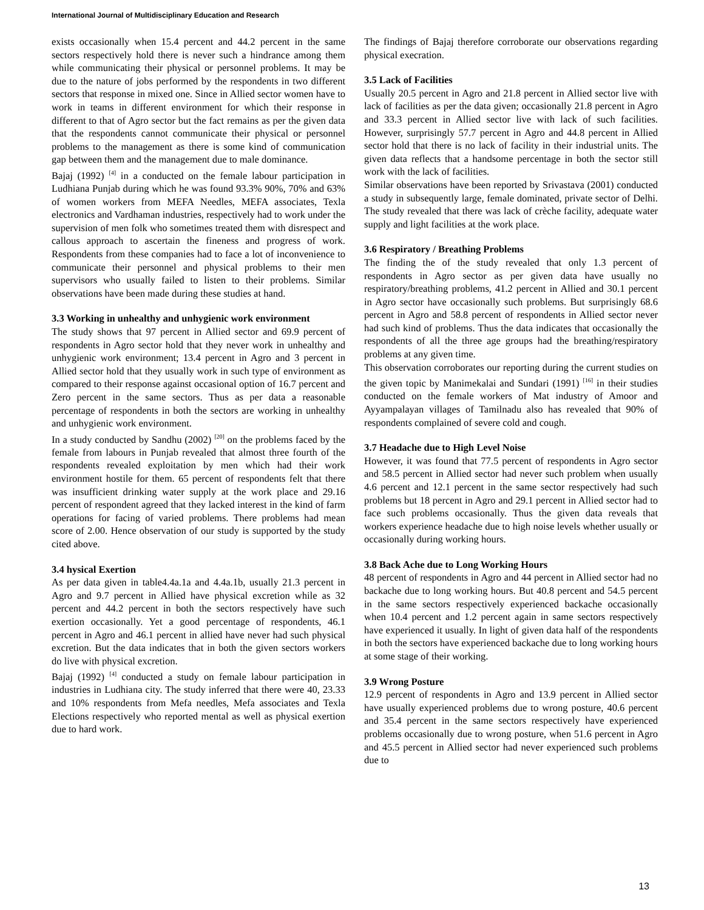International Journal of Multidisciplinary Education and Research
exists occasionally when 15.4 percent and 44.2 percent in the same sectors respectively hold there is never such a hindrance among them while communicating their physical or personnel problems. It may be due to the nature of jobs performed by the respondents in two different sectors that response in mixed one. Since in Allied sector women have to work in teams in different environment for which their response in different to that of Agro sector but the fact remains as per the given data that the respondents cannot communicate their physical or personnel problems to the management as there is some kind of communication gap between them and the management due to male dominance.
Bajaj (1992) <sup>[4]</sup> in a conducted on the female labour participation in Ludhiana Punjab during which he was found 93.3% 90%, 70% and 63% of women workers from MEFA Needles, MEFA associates, Texla electronics and Vardhaman industries, respectively had to work under the supervision of men folk who sometimes treated them with disrespect and callous approach to ascertain the fineness and progress of work. Respondents from these companies had to face a lot of inconvenience to communicate their personnel and physical problems to their men supervisors who usually failed to listen to their problems. Similar observations have been made during these studies at hand.
3.3 Working in unhealthy and unhygienic work environment
The study shows that 97 percent in Allied sector and 69.9 percent of respondents in Agro sector hold that they never work in unhealthy and unhygienic work environment; 13.4 percent in Agro and 3 percent in Allied sector hold that they usually work in such type of environment as compared to their response against occasional option of 16.7 percent and Zero percent in the same sectors. Thus as per data a reasonable percentage of respondents in both the sectors are working in unhealthy and unhygienic work environment.
In a study conducted by Sandhu (2002) <sup>[20]</sup> on the problems faced by the female from labours in Punjab revealed that almost three fourth of the respondents revealed exploitation by men which had their work environment hostile for them. 65 percent of respondents felt that there was insufficient drinking water supply at the work place and 29.16 percent of respondent agreed that they lacked interest in the kind of farm operations for facing of varied problems. There problems had mean score of 2.00. Hence observation of our study is supported by the study cited above.
3.4 hysical Exertion
As per data given in table4.4a.1a and 4.4a.1b, usually 21.3 percent in Agro and 9.7 percent in Allied have physical excretion while as 32 percent and 44.2 percent in both the sectors respectively have such exertion occasionally. Yet a good percentage of respondents, 46.1 percent in Agro and 46.1 percent in allied have never had such physical excretion. But the data indicates that in both the given sectors workers do live with physical excretion.
Bajaj (1992) <sup>[4]</sup> conducted a study on female labour participation in industries in Ludhiana city. The study inferred that there were 40, 23.33 and 10% respondents from Mefa needles, Mefa associates and Texla Elections respectively who reported mental as well as physical exertion due to hard work.
The findings of Bajaj therefore corroborate our observations regarding physical execration.
3.5 Lack of Facilities
Usually 20.5 percent in Agro and 21.8 percent in Allied sector live with lack of facilities as per the data given; occasionally 21.8 percent in Agro and 33.3 percent in Allied sector live with lack of such facilities. However, surprisingly 57.7 percent in Agro and 44.8 percent in Allied sector hold that there is no lack of facility in their industrial units. The given data reflects that a handsome percentage in both the sector still work with the lack of facilities.
Similar observations have been reported by Srivastava (2001) conducted a study in subsequently large, female dominated, private sector of Delhi. The study revealed that there was lack of crèche facility, adequate water supply and light facilities at the work place.
3.6 Respiratory / Breathing Problems
The finding the of the study revealed that only 1.3 percent of respondents in Agro sector as per given data have usually no respiratory/breathing problems, 41.2 percent in Allied and 30.1 percent in Agro sector have occasionally such problems. But surprisingly 68.6 percent in Agro and 58.8 percent of respondents in Allied sector never had such kind of problems. Thus the data indicates that occasionally the respondents of all the three age groups had the breathing/respiratory problems at any given time.
This observation corroborates our reporting during the current studies on the given topic by Manimekalai and Sundari (1991) <sup>[16]</sup> in their studies conducted on the female workers of Mat industry of Amoor and Ayyampalayan villages of Tamilnadu also has revealed that 90% of respondents complained of severe cold and cough.
3.7 Headache due to High Level Noise
However, it was found that 77.5 percent of respondents in Agro sector and 58.5 percent in Allied sector had never such problem when usually 4.6 percent and 12.1 percent in the same sector respectively had such problems but 18 percent in Agro and 29.1 percent in Allied sector had to face such problems occasionally. Thus the given data reveals that workers experience headache due to high noise levels whether usually or occasionally during working hours.
3.8 Back Ache due to Long Working Hours
48 percent of respondents in Agro and 44 percent in Allied sector had no backache due to long working hours. But 40.8 percent and 54.5 percent in the same sectors respectively experienced backache occasionally when 10.4 percent and 1.2 percent again in same sectors respectively have experienced it usually. In light of given data half of the respondents in both the sectors have experienced backache due to long working hours at some stage of their working.
3.9 Wrong Posture
12.9 percent of respondents in Agro and 13.9 percent in Allied sector have usually experienced problems due to wrong posture, 40.6 percent and 35.4 percent in the same sectors respectively have experienced problems occasionally due to wrong posture, when 51.6 percent in Agro and 45.5 percent in Allied sector had never experienced such problems due to
13